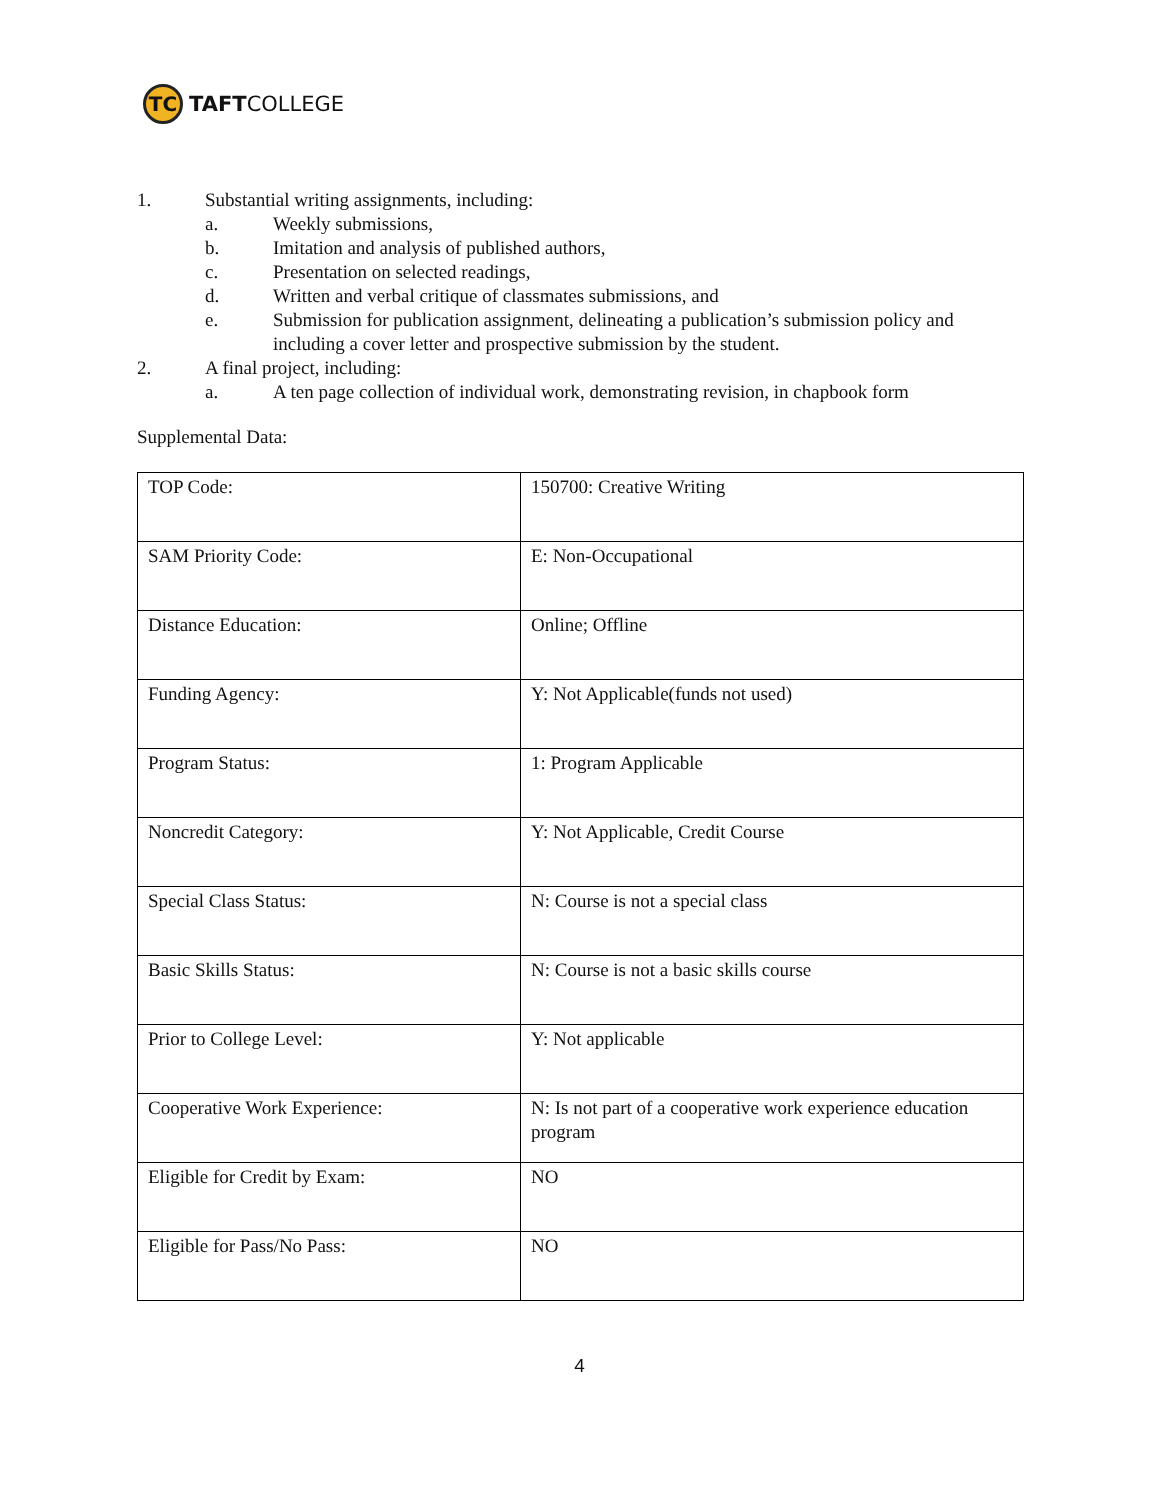TC
TAFTCOLLEGE
1. Substantial writing assignments, including:
a. Weekly submissions,
b. Imitation and analysis of published authors,
c. Presentation on selected readings,
d. Written and verbal critique of classmates submissions, and
e. Submission for publication assignment, delineating a publication’s submission policy and including a cover letter and prospective submission by the student.
2. A final project, including:
a. A ten page collection of individual work, demonstrating revision, in chapbook form
Supplemental Data:
| TOP Code: | 150700: Creative Writing |
| SAM Priority Code: | E: Non-Occupational |
| Distance Education: | Online; Offline |
| Funding Agency: | Y: Not Applicable(funds not used) |
| Program Status: | 1: Program Applicable |
| Noncredit Category: | Y: Not Applicable, Credit Course |
| Special Class Status: | N: Course is not a special class |
| Basic Skills Status: | N: Course is not a basic skills course |
| Prior to College Level: | Y: Not applicable |
| Cooperative Work Experience: | N: Is not part of a cooperative work experience education program |
| Eligible for Credit by Exam: | NO |
| Eligible for Pass/No Pass: | NO |
4